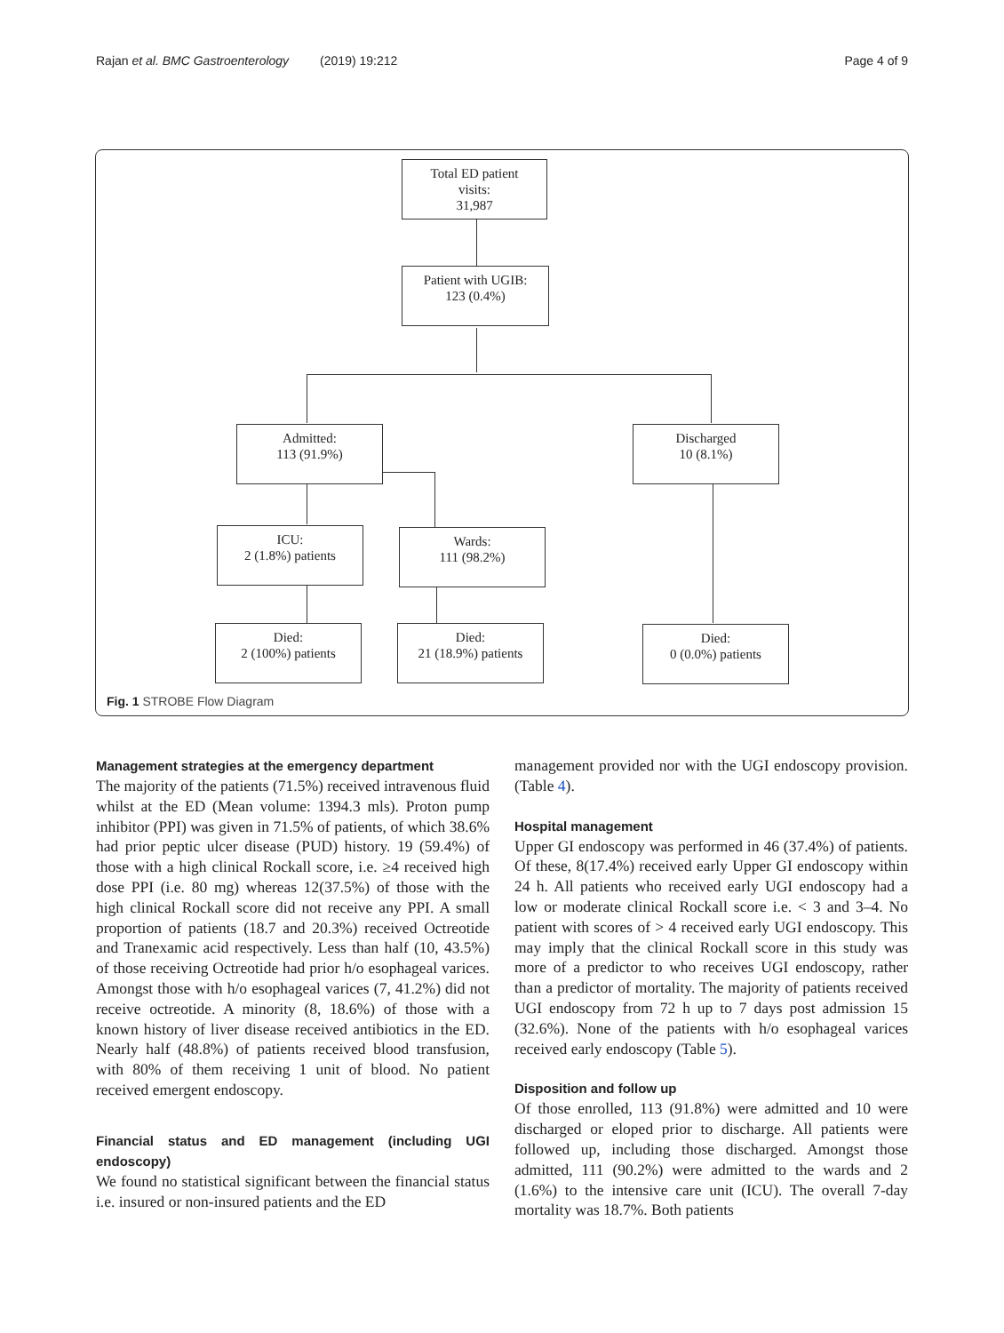Rajan et al. BMC Gastroenterology (2019) 19:212 Page 4 of 9
Total ED patient
visits:
31,987
Patient with UGIB:
123 (0.4%)
Admitted:
113 (91.9%)
Discharged
10 (8.1%)
ICU:
2 (1.8%) patients
Wards:
111 (98.2%)
Died:
2 (100%) patients
Died:
21 (18.9%) patients
Died:
0 (0.0%) patients
Fig. 1 STROBE Flow Diagram
Management strategies at the emergency department
The majority of the patients (71.5%) received intravenous fluid whilst at the ED (Mean volume: 1394.3 mls). Proton pump inhibitor (PPI) was given in 71.5% of patients, of which 38.6% had prior peptic ulcer disease (PUD) history. 19 (59.4%) of those with a high clinical Rockall score, i.e. ≥4 received high dose PPI (i.e. 80 mg) whereas 12(37.5%) of those with the high clinical Rockall score did not receive any PPI. A small proportion of patients (18.7 and 20.3%) received Octreotide and Tranexamic acid respectively. Less than half (10, 43.5%) of those receiving Octreotide had prior h/o esophageal varices. Amongst those with h/o esophageal varices (7, 41.2%) did not receive octreotide. A minority (8, 18.6%) of those with a known history of liver disease received antibiotics in the ED. Nearly half (48.8%) of patients received blood transfusion, with 80% of them receiving 1 unit of blood. No patient received emergent endoscopy.
Financial status and ED management (including UGI endoscopy)
We found no statistical significant between the financial status i.e. insured or non-insured patients and the ED
management provided nor with the UGI endoscopy provision. (Table 4).
Hospital management
Upper GI endoscopy was performed in 46 (37.4%) of patients. Of these, 8(17.4%) received early Upper GI endoscopy within 24 h. All patients who received early UGI endoscopy had a low or moderate clinical Rockall score i.e. < 3 and 3–4. No patient with scores of > 4 received early UGI endoscopy. This may imply that the clinical Rockall score in this study was more of a predictor to who receives UGI endoscopy, rather than a predictor of mortality. The majority of patients received UGI endoscopy from 72 h up to 7 days post admission 15 (32.6%). None of the patients with h/o esophageal varices received early endoscopy (Table 5).
Disposition and follow up
Of those enrolled, 113 (91.8%) were admitted and 10 were discharged or eloped prior to discharge. All patients were followed up, including those discharged. Amongst those admitted, 111 (90.2%) were admitted to the wards and 2 (1.6%) to the intensive care unit (ICU). The overall 7-day mortality was 18.7%. Both patients